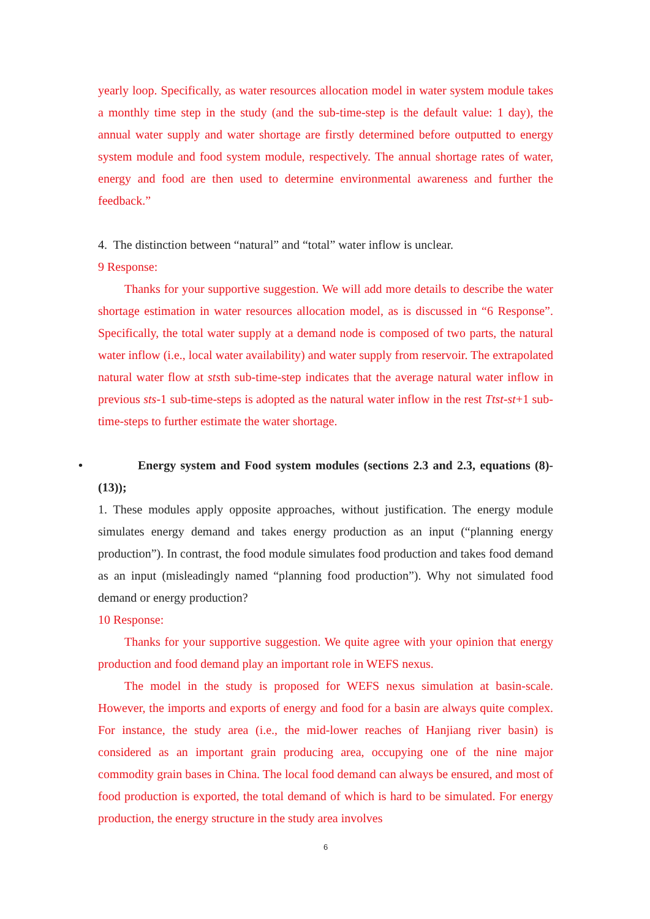yearly loop. Specifically, as water resources allocation model in water system module takes a monthly time step in the study (and the sub-time-step is the default value: 1 day), the annual water supply and water shortage are firstly determined before outputted to energy system module and food system module, respectively. The annual shortage rates of water, energy and food are then used to determine environmental awareness and further the feedback.”
4. The distinction between “natural” and “total” water inflow is unclear.
9 Response:
Thanks for your supportive suggestion. We will add more details to describe the water shortage estimation in water resources allocation model, as is discussed in “6 Response”. Specifically, the total water supply at a demand node is composed of two parts, the natural water inflow (i.e., local water availability) and water supply from reservoir. The extrapolated natural water flow at ststh sub-time-step indicates that the average natural water inflow in previous sts-1 sub-time-steps is adopted as the natural water inflow in the rest Ttst-st+1 sub-time-steps to further estimate the water shortage.
• Energy system and Food system modules (sections 2.3 and 2.3, equations (8)-(13));
1. These modules apply opposite approaches, without justification. The energy module simulates energy demand and takes energy production as an input (“planning energy production”). In contrast, the food module simulates food production and takes food demand as an input (misleadingly named “planning food production”). Why not simulated food demand or energy production?
10 Response:
Thanks for your supportive suggestion. We quite agree with your opinion that energy production and food demand play an important role in WEFS nexus.
The model in the study is proposed for WEFS nexus simulation at basin-scale. However, the imports and exports of energy and food for a basin are always quite complex. For instance, the study area (i.e., the mid-lower reaches of Hanjiang river basin) is considered as an important grain producing area, occupying one of the nine major commodity grain bases in China. The local food demand can always be ensured, and most of food production is exported, the total demand of which is hard to be simulated. For energy production, the energy structure in the study area involves
6